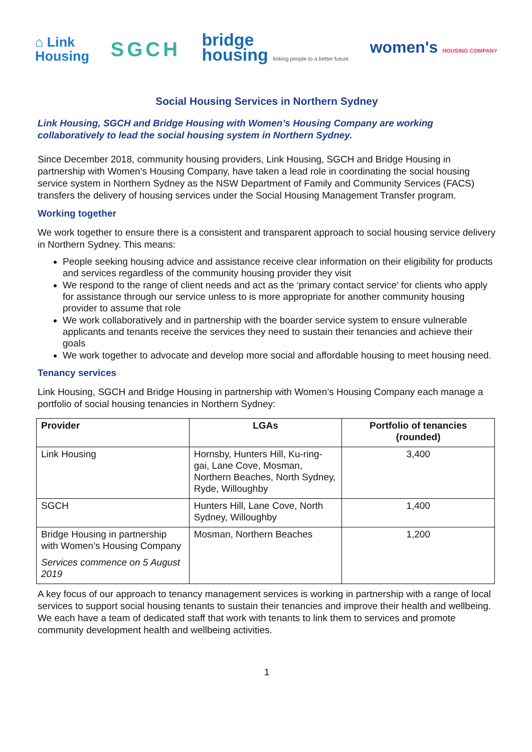⌂ Link
Housing
SGCH
bridge
housing linking people to a better future
women's HOUSING COMPANY
Social Housing Services in Northern Sydney
Link Housing, SGCH and Bridge Housing with Women’s Housing Company are working collaboratively to lead the social housing system in Northern Sydney.
Since December 2018, community housing providers, Link Housing, SGCH and Bridge Housing in partnership with Women’s Housing Company, have taken a lead role in coordinating the social housing service system in Northern Sydney as the NSW Department of Family and Community Services (FACS) transfers the delivery of housing services under the Social Housing Management Transfer program.
Working together
We work together to ensure there is a consistent and transparent approach to social housing service delivery in Northern Sydney. This means:
People seeking housing advice and assistance receive clear information on their eligibility for products and services regardless of the community housing provider they visit
We respond to the range of client needs and act as the ‘primary contact service’ for clients who apply for assistance through our service unless to is more appropriate for another community housing provider to assume that role
We work collaboratively and in partnership with the boarder service system to ensure vulnerable applicants and tenants receive the services they need to sustain their tenancies and achieve their goals
We work together to advocate and develop more social and affordable housing to meet housing need.
Tenancy services
Link Housing, SGCH and Bridge Housing in partnership with Women’s Housing Company each manage a portfolio of social housing tenancies in Northern Sydney:
| Provider | LGAs | Portfolio of tenancies (rounded) |
| --- | --- | --- |
| Link Housing | Hornsby, Hunters Hill, Ku-ring-gai, Lane Cove, Mosman, Northern Beaches, North Sydney, Ryde, Willoughby | 3,400 |
| SGCH | Hunters Hill, Lane Cove, North Sydney, Willoughby | 1,400 |
| Bridge Housing in partnership with Women’s Housing Company Services commence on 5 August 2019 | Mosman, Northern Beaches | 1,200 |
A key focus of our approach to tenancy management services is working in partnership with a range of local services to support social housing tenants to sustain their tenancies and improve their health and wellbeing. We each have a team of dedicated staff that work with tenants to link them to services and promote community development health and wellbeing activities.
1